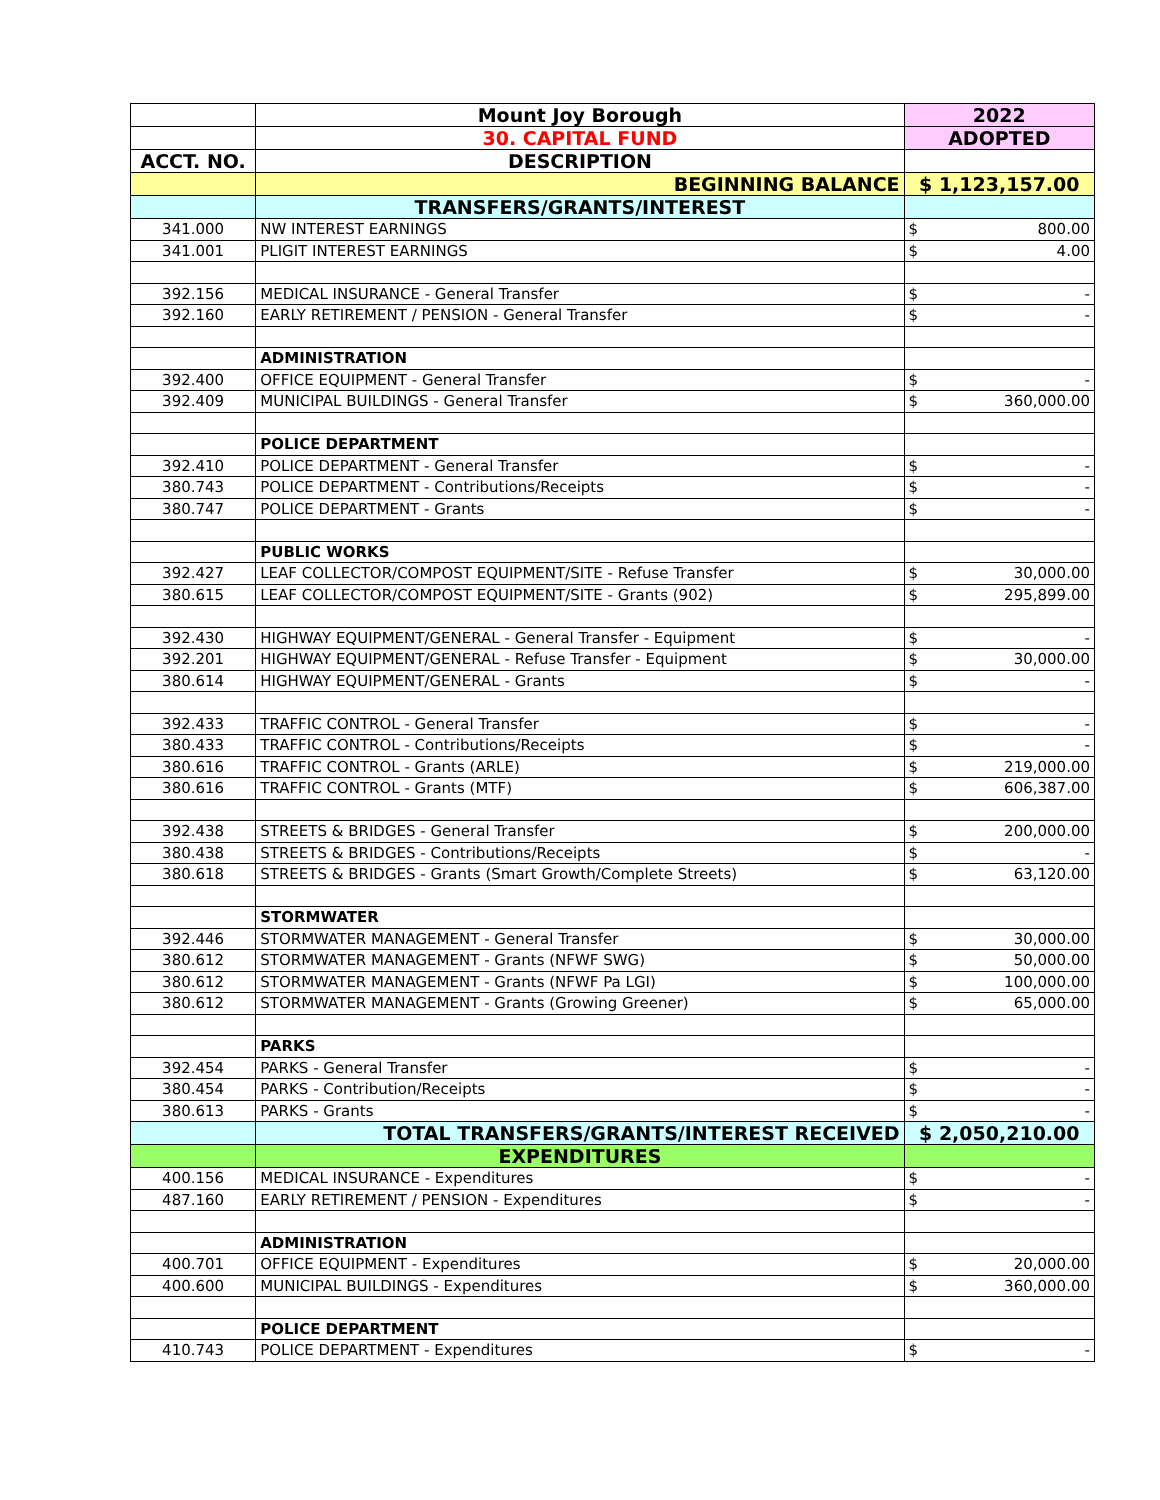| | Mount Joy Borough | 2022 |
| | 30. CAPITAL FUND | ADOPTED |
| ACCT. NO. | DESCRIPTION | |
| | BEGINNING BALANCE | $ 1,123,157.00 |
| | TRANSFERS/GRANTS/INTEREST | |
| 341.000 | NW INTEREST EARNINGS | $ 800.00 |
| 341.001 | PLIGIT INTEREST EARNINGS | $ 4.00 |
| 392.156 | MEDICAL INSURANCE - General Transfer | $ - |
| 392.160 | EARLY RETIREMENT / PENSION - General Transfer | $ - |
| | ADMINISTRATION | |
| 392.400 | OFFICE EQUIPMENT - General Transfer | $ - |
| 392.409 | MUNICIPAL BUILDINGS - General Transfer | $ 360,000.00 |
| | POLICE DEPARTMENT | |
| 392.410 | POLICE DEPARTMENT - General Transfer | $ - |
| 380.743 | POLICE DEPARTMENT - Contributions/Receipts | $ - |
| 380.747 | POLICE DEPARTMENT - Grants | $ - |
| | PUBLIC WORKS | |
| 392.427 | LEAF COLLECTOR/COMPOST EQUIPMENT/SITE - Refuse Transfer | $ 30,000.00 |
| 380.615 | LEAF COLLECTOR/COMPOST EQUIPMENT/SITE - Grants (902) | $ 295,899.00 |
| 392.430 | HIGHWAY EQUIPMENT/GENERAL - General Transfer - Equipment | $ - |
| 392.201 | HIGHWAY EQUIPMENT/GENERAL - Refuse Transfer - Equipment | $ 30,000.00 |
| 380.614 | HIGHWAY EQUIPMENT/GENERAL - Grants | $ - |
| 392.433 | TRAFFIC CONTROL - General Transfer | $ - |
| 380.433 | TRAFFIC CONTROL - Contributions/Receipts | $ - |
| 380.616 | TRAFFIC CONTROL - Grants (ARLE) | $ 219,000.00 |
| 380.616 | TRAFFIC CONTROL - Grants (MTF) | $ 606,387.00 |
| 392.438 | STREETS & BRIDGES - General Transfer | $ 200,000.00 |
| 380.438 | STREETS & BRIDGES - Contributions/Receipts | $ - |
| 380.618 | STREETS & BRIDGES - Grants (Smart Growth/Complete Streets) | $ 63,120.00 |
| | STORMWATER | |
| 392.446 | STORMWATER MANAGEMENT - General Transfer | $ 30,000.00 |
| 380.612 | STORMWATER MANAGEMENT - Grants (NFWF SWG) | $ 50,000.00 |
| 380.612 | STORMWATER MANAGEMENT - Grants (NFWF Pa LGI) | $ 100,000.00 |
| 380.612 | STORMWATER MANAGEMENT - Grants (Growing Greener) | $ 65,000.00 |
| | PARKS | |
| 392.454 | PARKS - General Transfer | $ - |
| 380.454 | PARKS - Contribution/Receipts | $ - |
| 380.613 | PARKS - Grants | $ - |
| | TOTAL TRANSFERS/GRANTS/INTEREST RECEIVED | $ 2,050,210.00 |
| | EXPENDITURES | |
| 400.156 | MEDICAL INSURANCE - Expenditures | $ - |
| 487.160 | EARLY RETIREMENT / PENSION - Expenditures | $ - |
| | ADMINISTRATION | |
| 400.701 | OFFICE EQUIPMENT - Expenditures | $ 20,000.00 |
| 400.600 | MUNICIPAL BUILDINGS - Expenditures | $ 360,000.00 |
| | POLICE DEPARTMENT | |
| 410.743 | POLICE DEPARTMENT - Expenditures | $ - |